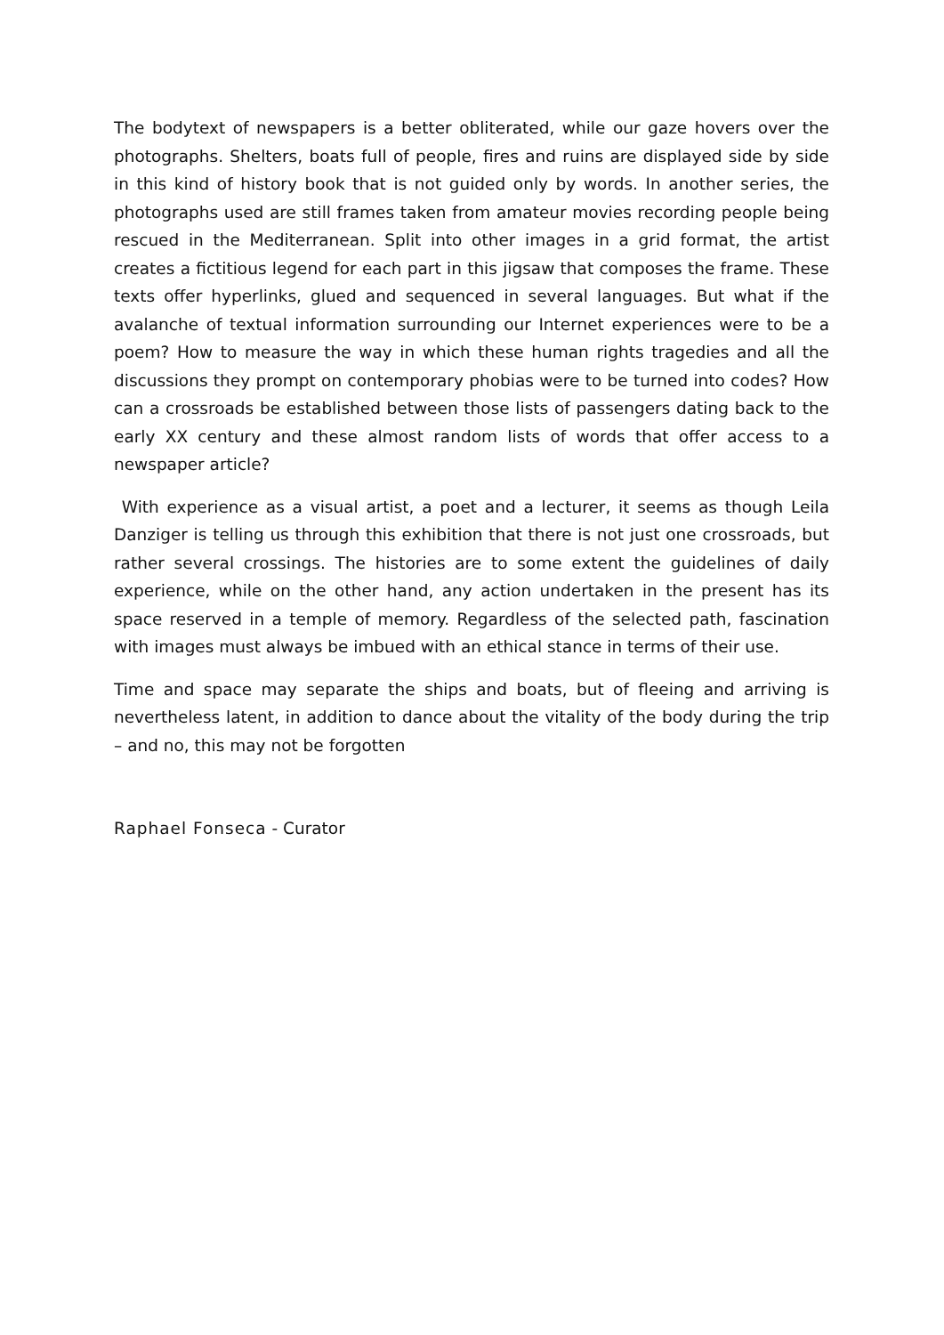The bodytext of newspapers is a better obliterated, while our gaze hovers over the photographs. Shelters, boats full of people, fires and ruins are displayed side by side in this kind of history book that is not guided only by words. In another series, the photographs used are still frames taken from amateur movies recording people being rescued in the Mediterranean. Split into other images in a grid format, the artist creates a fictitious legend for each part in this jigsaw that composes the frame. These texts offer hyperlinks, glued and sequenced in several languages. But what if the avalanche of textual information surrounding our Internet experiences were to be a poem? How to measure the way in which these human rights tragedies and all the discussions they prompt on contemporary phobias were to be turned into codes? How can a crossroads be established between those lists of passengers dating back to the early XX century and these almost random lists of words that offer access to a newspaper article?
With experience as a visual artist, a poet and a lecturer, it seems as though Leila Danziger is telling us through this exhibition that there is not just one crossroads, but rather several crossings. The histories are to some extent the guidelines of daily experience, while on the other hand, any action undertaken in the present has its space reserved in a temple of memory. Regardless of the selected path, fascination with images must always be imbued with an ethical stance in terms of their use.
Time and space may separate the ships and boats, but of fleeing and arriving is nevertheless latent, in addition to dance about the vitality of the body during the trip – and no, this may not be forgotten
Raphael Fonseca - Curator